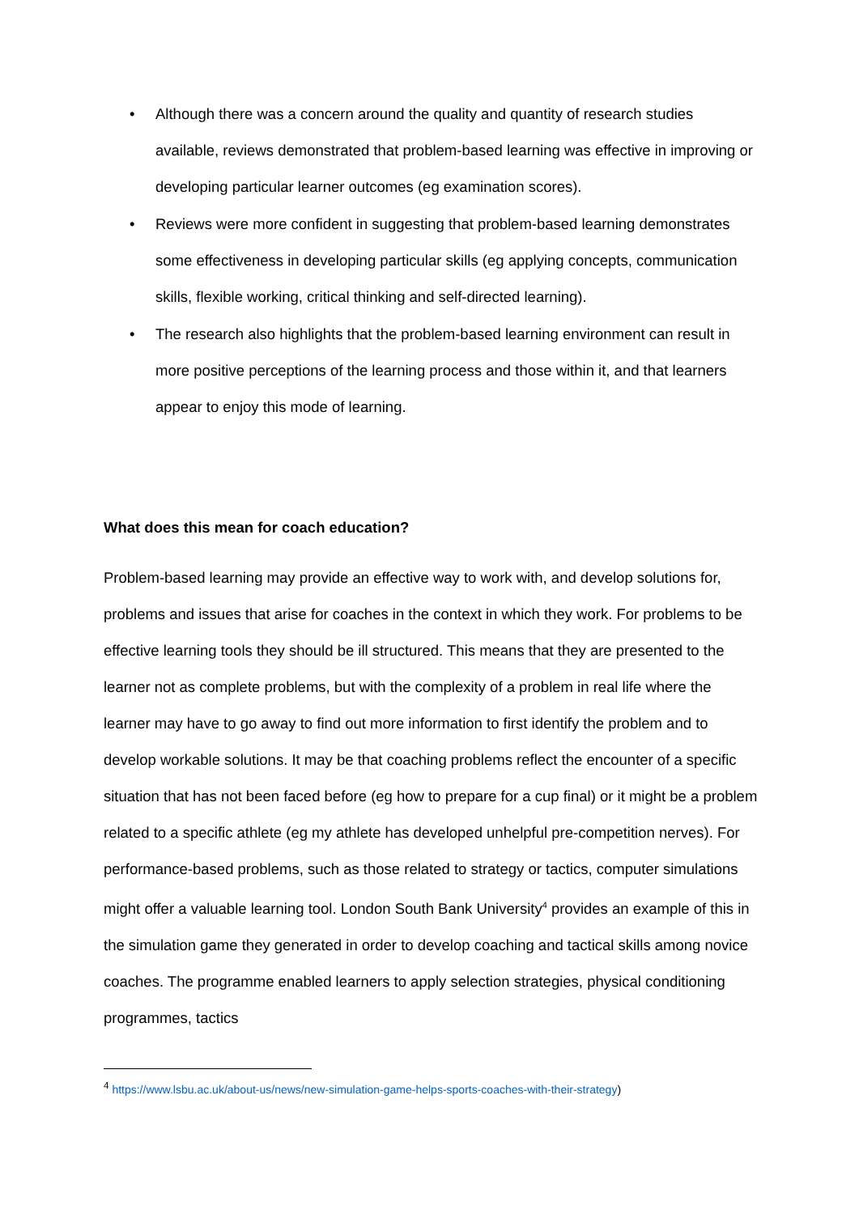• Although there was a concern around the quality and quantity of research studies available, reviews demonstrated that problem-based learning was effective in improving or developing particular learner outcomes (eg examination scores).
• Reviews were more confident in suggesting that problem-based learning demonstrates some effectiveness in developing particular skills (eg applying concepts, communication skills, flexible working, critical thinking and self-directed learning).
• The research also highlights that the problem-based learning environment can result in more positive perceptions of the learning process and those within it, and that learners appear to enjoy this mode of learning.
What does this mean for coach education?
Problem-based learning may provide an effective way to work with, and develop solutions for, problems and issues that arise for coaches in the context in which they work. For problems to be effective learning tools they should be ill structured. This means that they are presented to the learner not as complete problems, but with the complexity of a problem in real life where the learner may have to go away to find out more information to first identify the problem and to develop workable solutions. It may be that coaching problems reflect the encounter of a specific situation that has not been faced before (eg how to prepare for a cup final) or it might be a problem related to a specific athlete (eg my athlete has developed unhelpful pre-competition nerves). For performance-based problems, such as those related to strategy or tactics, computer simulations might offer a valuable learning tool. London South Bank University<sup>4</sup> provides an example of this in the simulation game they generated in order to develop coaching and tactical skills among novice coaches. The programme enabled learners to apply selection strategies, physical conditioning programmes, tactics
<sup>4</sup> https://www.lsbu.ac.uk/about-us/news/new-simulation-game-helps-sports-coaches-with-their-strategy)